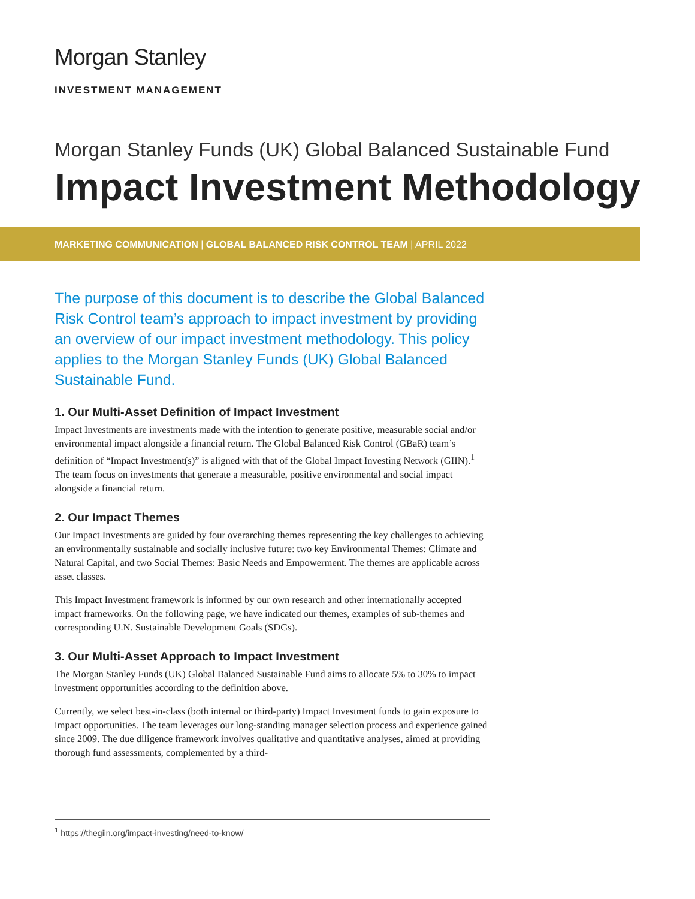Morgan Stanley
INVESTMENT MANAGEMENT
Morgan Stanley Funds (UK) Global Balanced Sustainable Fund
Impact Investment Methodology
MARKETING COMMUNICATION | GLOBAL BALANCED RISK CONTROL TEAM | APRIL 2022
The purpose of this document is to describe the Global Balanced Risk Control team’s approach to impact investment by providing an overview of our impact investment methodology. This policy applies to the Morgan Stanley Funds (UK) Global Balanced Sustainable Fund.
1. Our Multi-Asset Definition of Impact Investment
Impact Investments are investments made with the intention to generate positive, measurable social and/or environmental impact alongside a financial return. The Global Balanced Risk Control (GBaR) team’s definition of “Impact Investment(s)” is aligned with that of the Global Impact Investing Network (GIIN).<sup>1</sup> The team focus on investments that generate a measurable, positive environmental and social impact alongside a financial return.
2. Our Impact Themes
Our Impact Investments are guided by four overarching themes representing the key challenges to achieving an environmentally sustainable and socially inclusive future: two key Environmental Themes: Climate and Natural Capital, and two Social Themes: Basic Needs and Empowerment. The themes are applicable across asset classes.
This Impact Investment framework is informed by our own research and other internationally accepted impact frameworks. On the following page, we have indicated our themes, examples of sub-themes and corresponding U.N. Sustainable Development Goals (SDGs).
3. Our Multi-Asset Approach to Impact Investment
The Morgan Stanley Funds (UK) Global Balanced Sustainable Fund aims to allocate 5% to 30% to impact investment opportunities according to the definition above.
Currently, we select best-in-class (both internal or third-party) Impact Investment funds to gain exposure to impact opportunities. The team leverages our long-standing manager selection process and experience gained since 2009. The due diligence framework involves qualitative and quantitative analyses, aimed at providing thorough fund assessments, complemented by a third-
<sup>1</sup> https://thegiin.org/impact-investing/need-to-know/